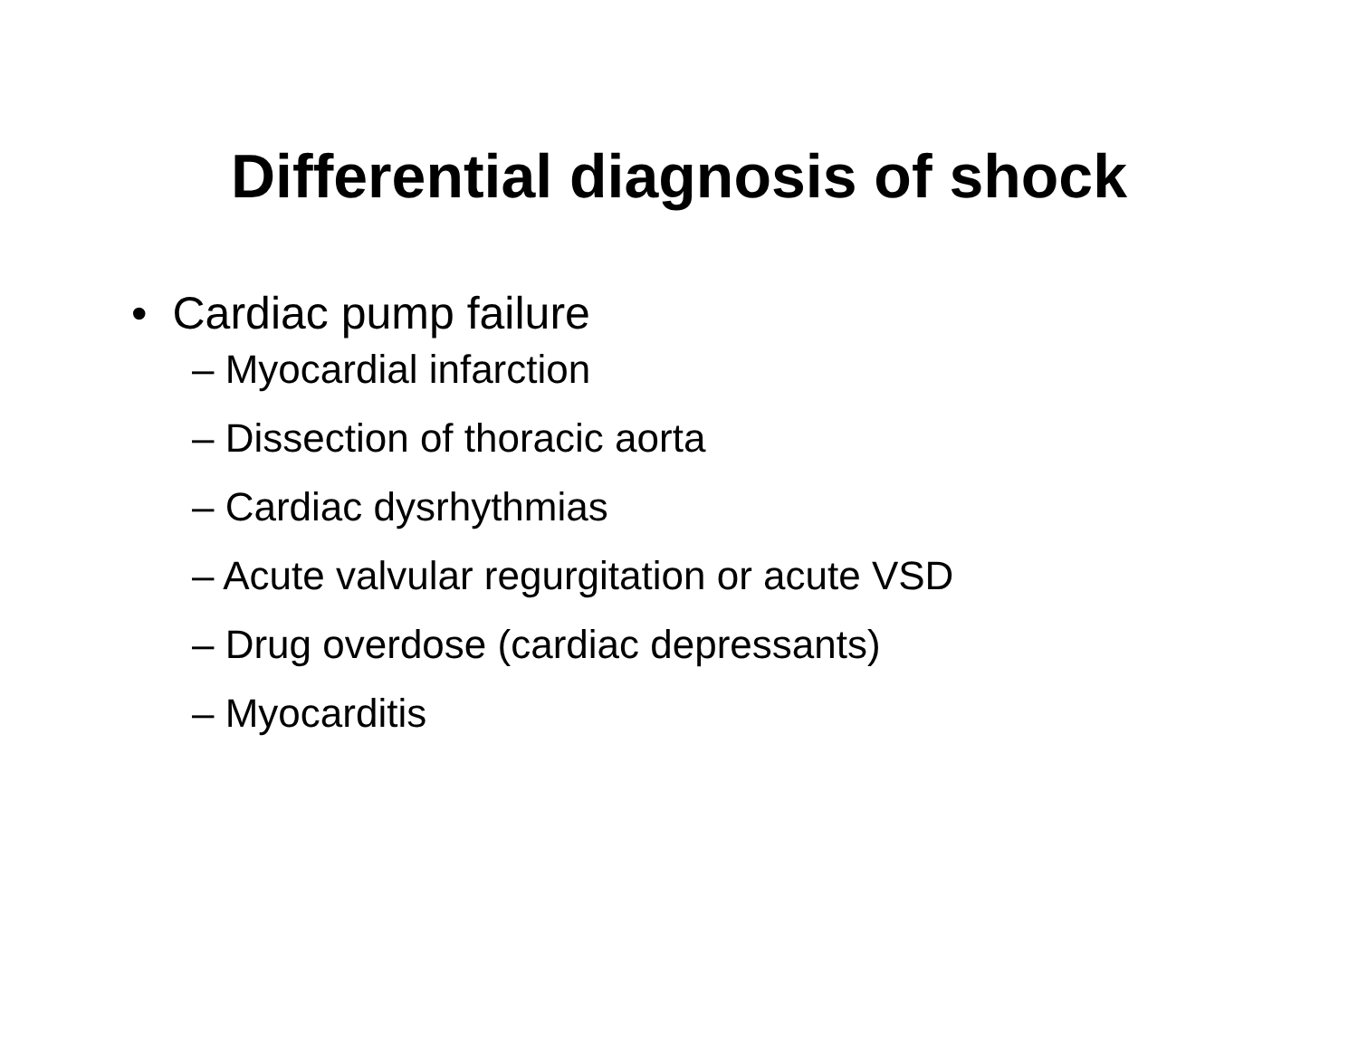Differential diagnosis of shock
• Cardiac pump failure
– Myocardial infarction
– Dissection of thoracic aorta
– Cardiac dysrhythmias
– Acute valvular regurgitation or acute VSD
– Drug overdose (cardiac depressants)
– Myocarditis